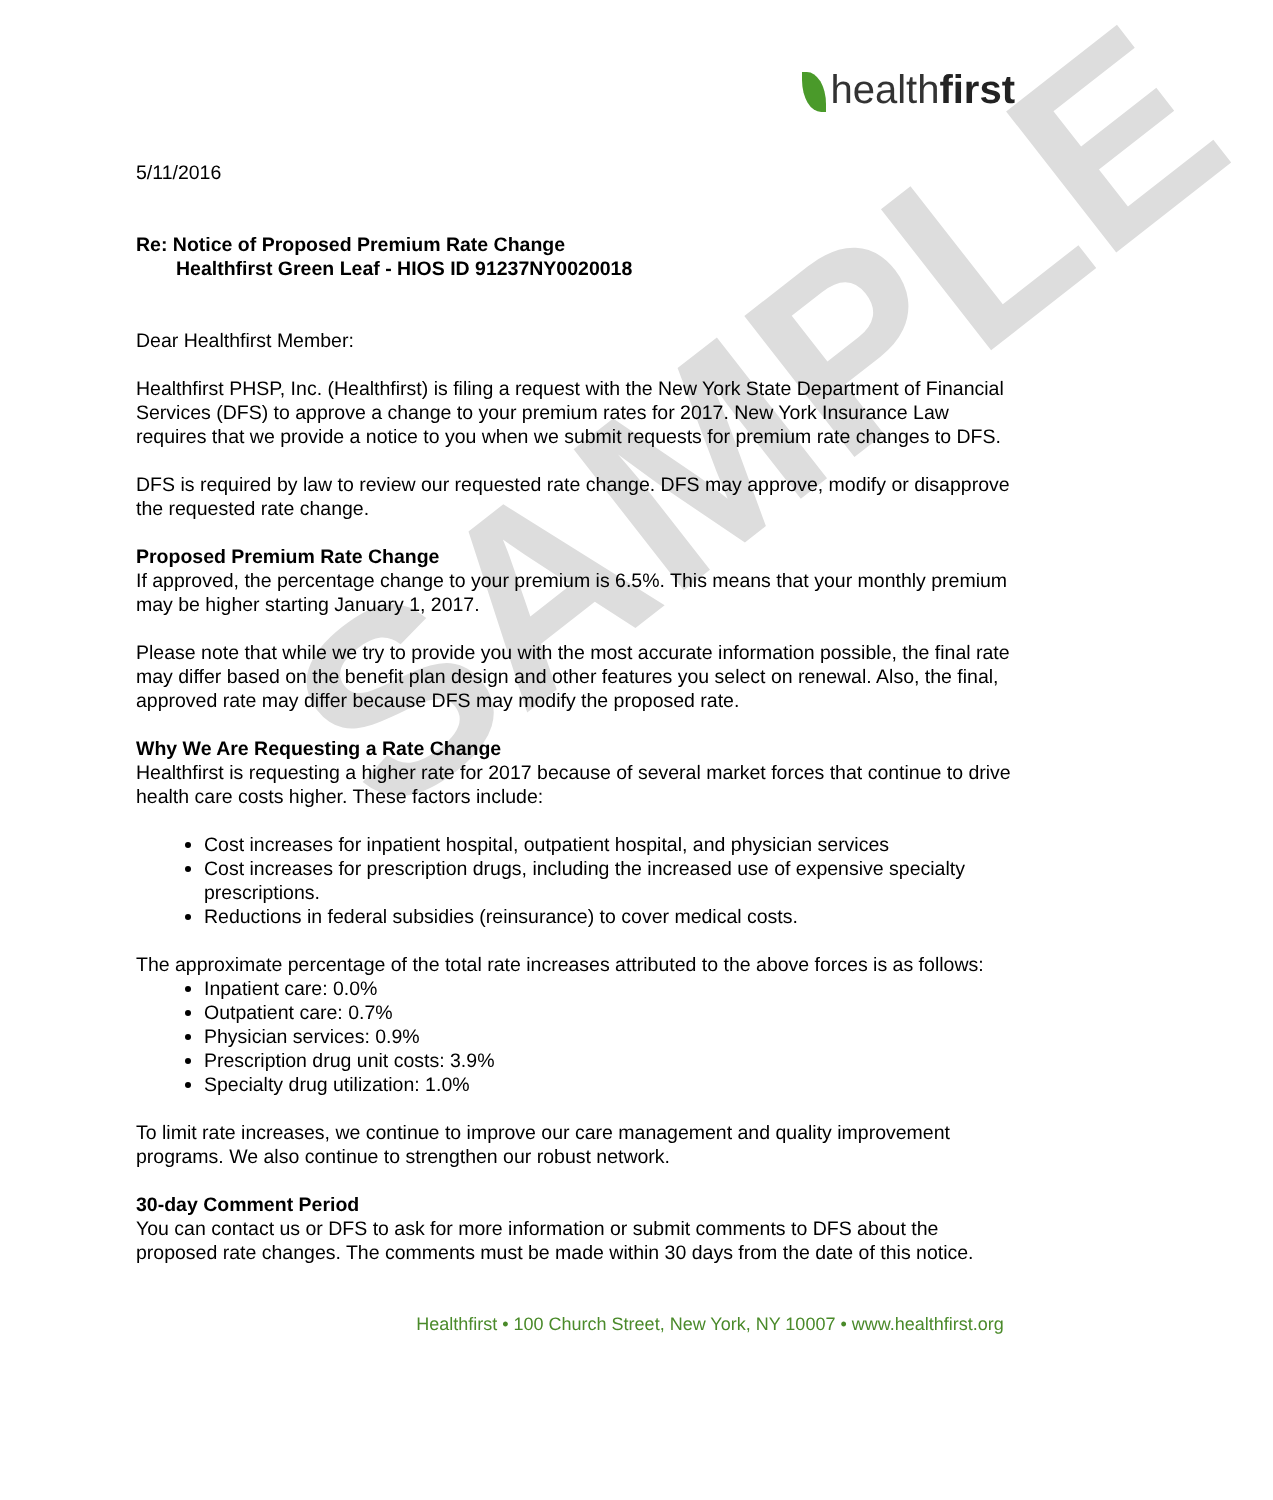SAMPLE
healthfirst
5/11/2016
Re: Notice of Proposed Premium Rate Change
Healthfirst Green Leaf - HIOS ID 91237NY0020018
Dear Healthfirst Member:
Healthfirst PHSP, Inc. (Healthfirst) is filing a request with the New York State Department of Financial Services (DFS) to approve a change to your premium rates for 2017. New York Insurance Law requires that we provide a notice to you when we submit requests for premium rate changes to DFS.
DFS is required by law to review our requested rate change. DFS may approve, modify or disapprove the requested rate change.
Proposed Premium Rate Change
If approved, the percentage change to your premium is 6.5%. This means that your monthly premium may be higher starting January 1, 2017.
Please note that while we try to provide you with the most accurate information possible, the final rate may differ based on the benefit plan design and other features you select on renewal. Also, the final, approved rate may differ because DFS may modify the proposed rate.
Why We Are Requesting a Rate Change
Healthfirst is requesting a higher rate for 2017 because of several market forces that continue to drive health care costs higher. These factors include:
Cost increases for inpatient hospital, outpatient hospital, and physician services
Cost increases for prescription drugs, including the increased use of expensive specialty prescriptions.
Reductions in federal subsidies (reinsurance) to cover medical costs.
The approximate percentage of the total rate increases attributed to the above forces is as follows:
Inpatient care: 0.0%
Outpatient care: 0.7%
Physician services: 0.9%
Prescription drug unit costs: 3.9%
Specialty drug utilization: 1.0%
To limit rate increases, we continue to improve our care management and quality improvement programs. We also continue to strengthen our robust network.
30-day Comment Period
You can contact us or DFS to ask for more information or submit comments to DFS about the proposed rate changes. The comments must be made within 30 days from the date of this notice.
Healthfirst • 100 Church Street, New York, NY 10007 • www.healthfirst.org